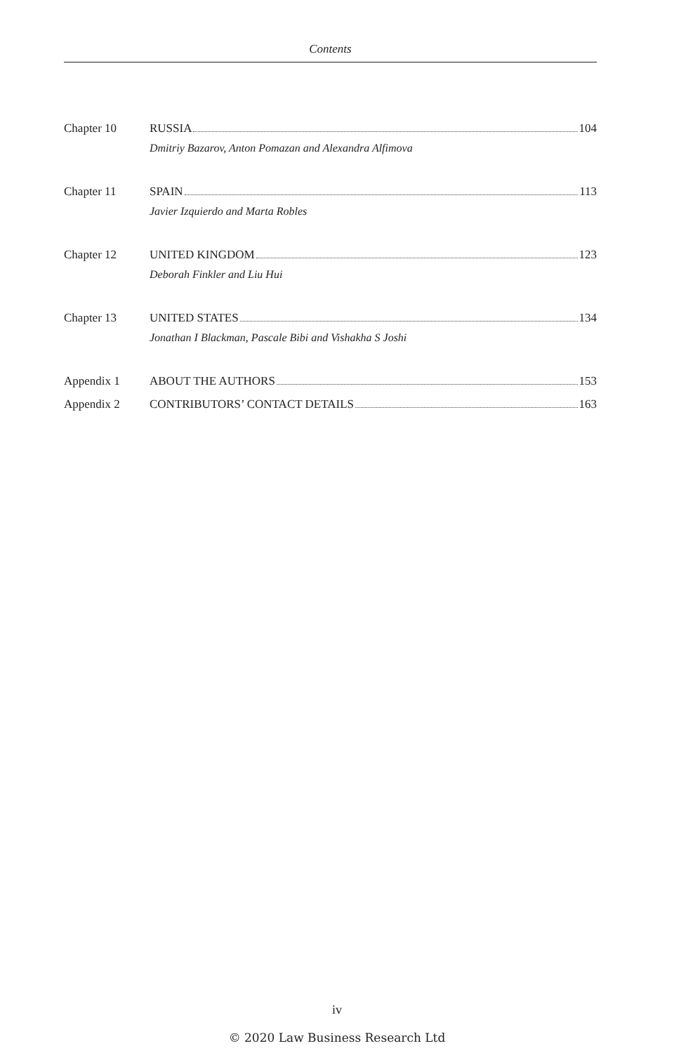Contents
Chapter 10 RUSSIA 104
Dmitriy Bazarov, Anton Pomazan and Alexandra Alfimova
Chapter 11 SPAIN 113
Javier Izquierdo and Marta Robles
Chapter 12 UNITED KINGDOM 123
Deborah Finkler and Liu Hui
Chapter 13 UNITED STATES 134
Jonathan I Blackman, Pascale Bibi and Vishakha S Joshi
Appendix 1 ABOUT THE AUTHORS 153
Appendix 2 CONTRIBUTORS’ CONTACT DETAILS 163
iv
© 2020 Law Business Research Ltd